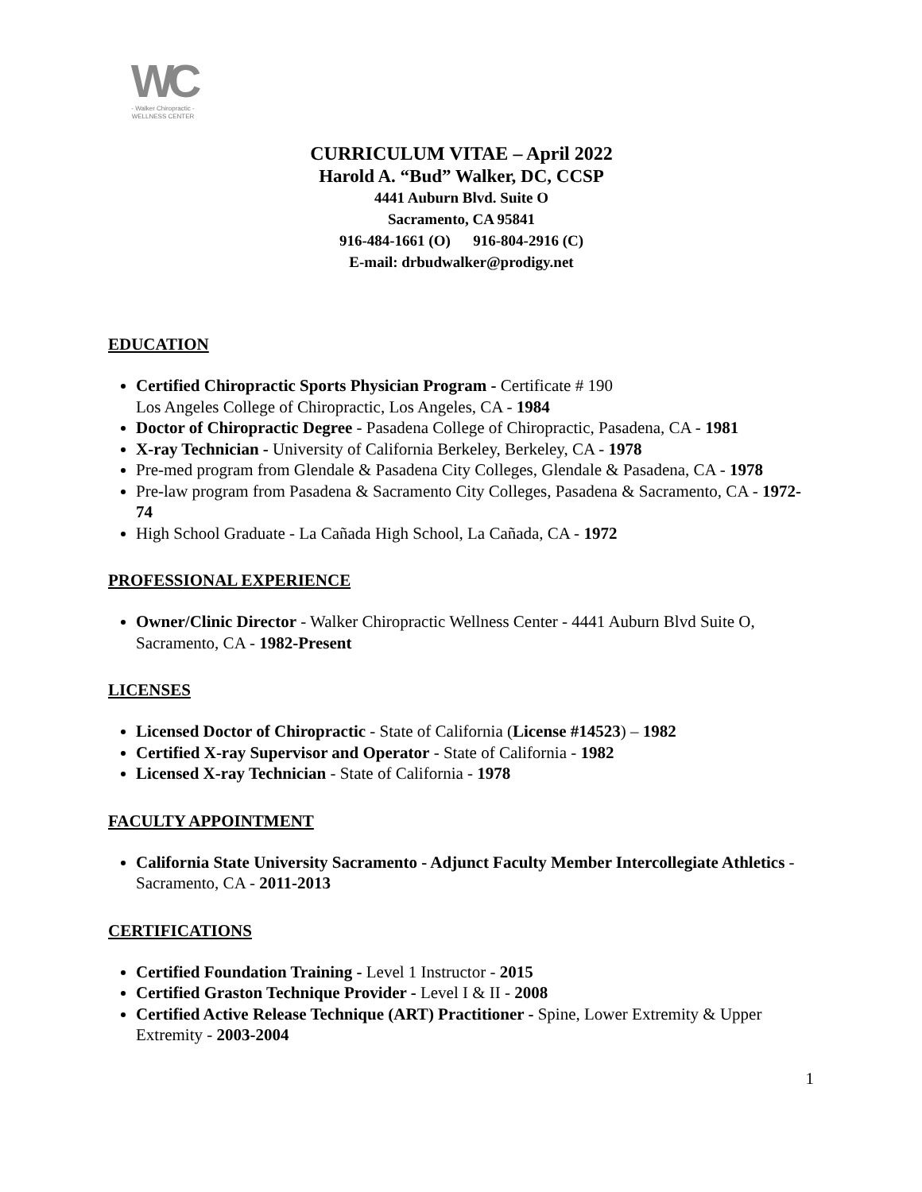WC
- Walker Chiropractic -
WELLNESS CENTER
CURRICULUM VITAE – April 2022
Harold A. “Bud” Walker, DC, CCSP
4441 Auburn Blvd. Suite O
Sacramento, CA 95841
916-484-1661 (O) 916-804-2916 (C)
E-mail: drbudwalker@prodigy.net
EDUCATION
Certified Chiropractic Sports Physician Program - Certificate # 190
Los Angeles College of Chiropractic, Los Angeles, CA - 1984
Doctor of Chiropractic Degree - Pasadena College of Chiropractic, Pasadena, CA - 1981
X-ray Technician - University of California Berkeley, Berkeley, CA - 1978
Pre-med program from Glendale & Pasadena City Colleges, Glendale & Pasadena, CA - 1978
Pre-law program from Pasadena & Sacramento City Colleges, Pasadena & Sacramento, CA - 1972-74
High School Graduate - La Cañada High School, La Cañada, CA - 1972
PROFESSIONAL EXPERIENCE
Owner/Clinic Director - Walker Chiropractic Wellness Center - 4441 Auburn Blvd Suite O, Sacramento, CA - 1982-Present
LICENSES
Licensed Doctor of Chiropractic - State of California (License #14523) – 1982
Certified X-ray Supervisor and Operator - State of California - 1982
Licensed X-ray Technician - State of California - 1978
FACULTY APPOINTMENT
California State University Sacramento - Adjunct Faculty Member Intercollegiate Athletics - Sacramento, CA - 2011-2013
CERTIFICATIONS
Certified Foundation Training - Level 1 Instructor - 2015
Certified Graston Technique Provider - Level I & II - 2008
Certified Active Release Technique (ART) Practitioner - Spine, Lower Extremity & Upper Extremity - 2003-2004
1